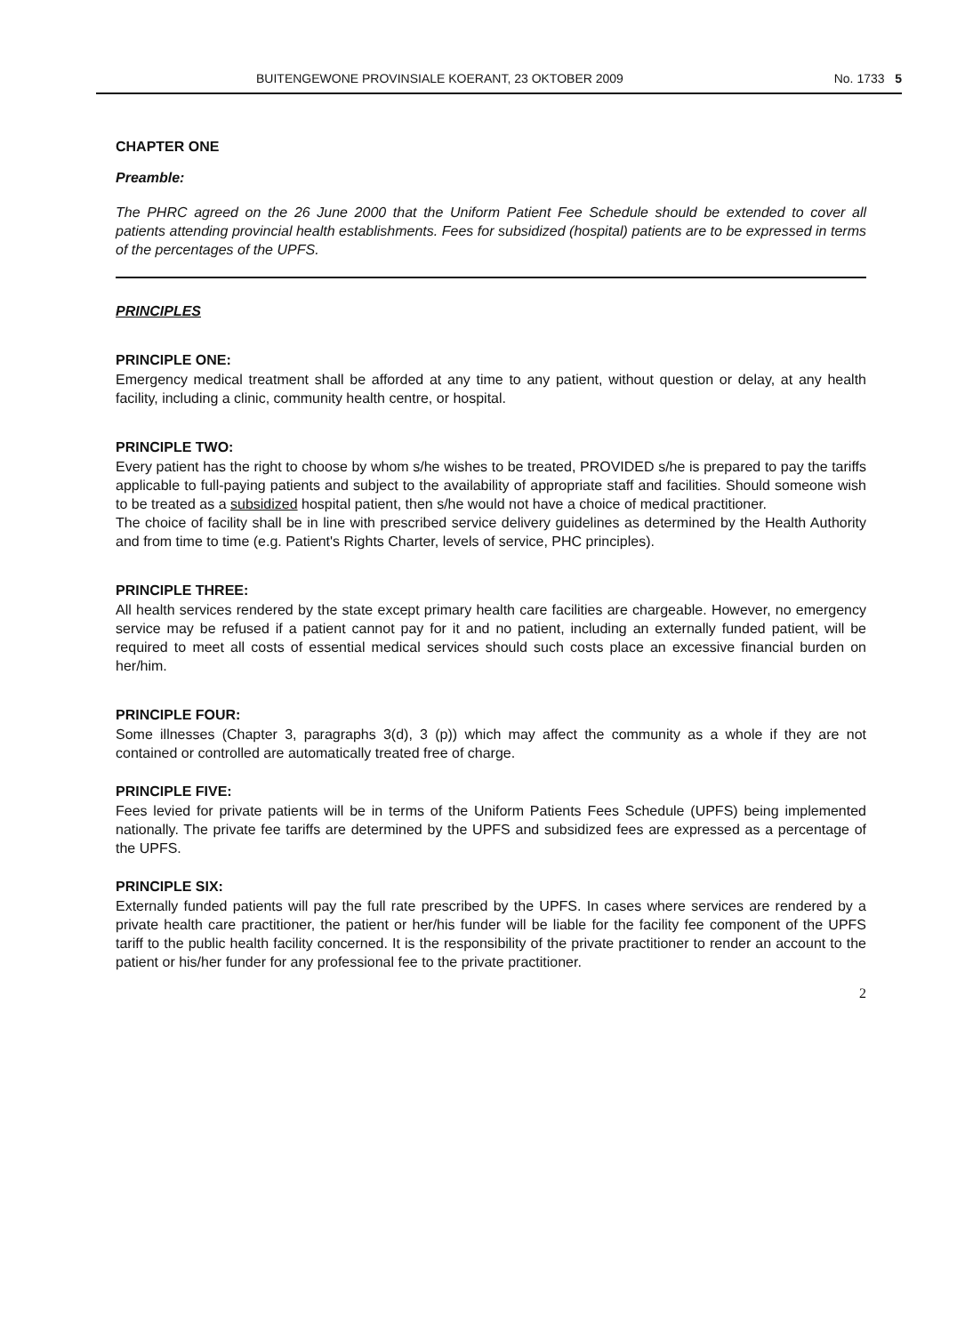BUITENGEWONE PROVINSIALE KOERANT, 23 OKTOBER 2009 No. 1733 5
CHAPTER ONE
Preamble:
The PHRC agreed on the 26 June 2000 that the Uniform Patient Fee Schedule should be extended to cover all patients attending provincial health establishments. Fees for subsidized (hospital) patients are to be expressed in terms of the percentages of the UPFS.
PRINCIPLES
PRINCIPLE ONE:
Emergency medical treatment shall be afforded at any time to any patient, without question or delay, at any health facility, including a clinic, community health centre, or hospital.
PRINCIPLE TWO:
Every patient has the right to choose by whom s/he wishes to be treated, PROVIDED s/he is prepared to pay the tariffs applicable to full-paying patients and subject to the availability of appropriate staff and facilities. Should someone wish to be treated as a subsidized hospital patient, then s/he would not have a choice of medical practitioner.
The choice of facility shall be in line with prescribed service delivery guidelines as determined by the Health Authority and from time to time (e.g. Patient's Rights Charter, levels of service, PHC principles).
PRINCIPLE THREE:
All health services rendered by the state except primary health care facilities are chargeable. However, no emergency service may be refused if a patient cannot pay for it and no patient, including an externally funded patient, will be required to meet all costs of essential medical services should such costs place an excessive financial burden on her/him.
PRINCIPLE FOUR:
Some illnesses (Chapter 3, paragraphs 3(d), 3 (p)) which may affect the community as a whole if they are not contained or controlled are automatically treated free of charge.
PRINCIPLE FIVE:
Fees levied for private patients will be in terms of the Uniform Patients Fees Schedule (UPFS) being implemented nationally. The private fee tariffs are determined by the UPFS and subsidized fees are expressed as a percentage of the UPFS.
PRINCIPLE SIX:
Externally funded patients will pay the full rate prescribed by the UPFS. In cases where services are rendered by a private health care practitioner, the patient or her/his funder will be liable for the facility fee component of the UPFS tariff to the public health facility concerned. It is the responsibility of the private practitioner to render an account to the patient or his/her funder for any professional fee to the private practitioner.
2